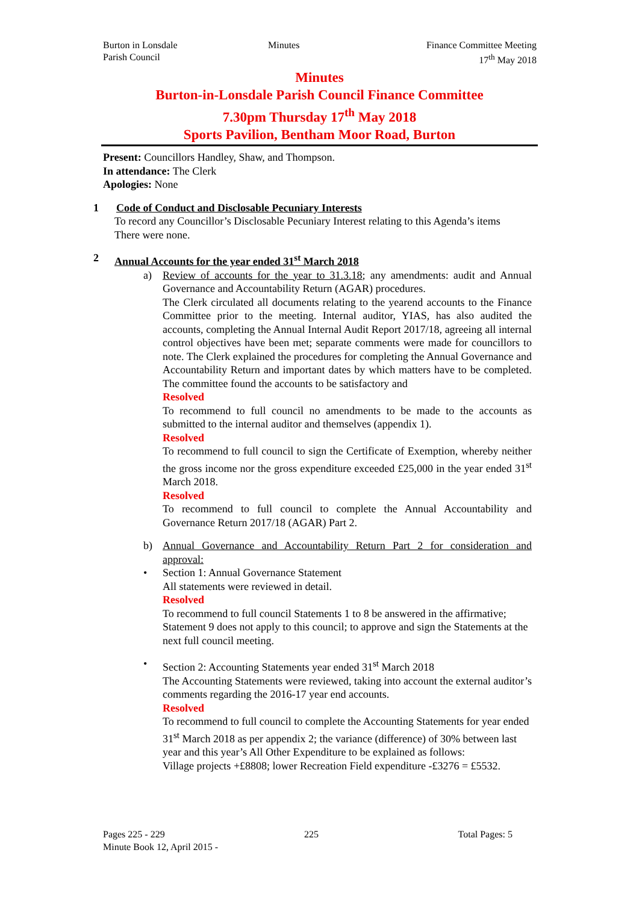Burton in Lonsdale
Parish Council
Minutes Finance Committee Meeting
17<sup>th</sup> May 2018
Minutes
Burton-in-Lonsdale Parish Council Finance Committee
7.30pm Thursday 17<sup>th</sup> May 2018
Sports Pavilion, Bentham Moor Road, Burton
Present: Councillors Handley, Shaw, and Thompson.
In attendance: The Clerk
Apologies: None
1 Code of Conduct and Disclosable Pecuniary Interests
To record any Councillor’s Disclosable Pecuniary Interest relating to this Agenda’s items
There were none.
2 Annual Accounts for the year ended 31<sup>st</sup> March 2018
a) Review of accounts for the year to 31.3.18; any amendments: audit and Annual Governance and Accountability Return (AGAR) procedures.
The Clerk circulated all documents relating to the yearend accounts to the Finance Committee prior to the meeting. Internal auditor, YIAS, has also audited the accounts, completing the Annual Internal Audit Report 2017/18, agreeing all internal control objectives have been met; separate comments were made for councillors to note. The Clerk explained the procedures for completing the Annual Governance and Accountability Return and important dates by which matters have to be completed. The committee found the accounts to be satisfactory and
Resolved
To recommend to full council no amendments to be made to the accounts as submitted to the internal auditor and themselves (appendix 1).
Resolved
To recommend to full council to sign the Certificate of Exemption, whereby neither the gross income nor the gross expenditure exceeded £25,000 in the year ended 31<sup>st</sup> March 2018.
Resolved
To recommend to full council to complete the Annual Accountability and Governance Return 2017/18 (AGAR) Part 2.
b) Annual Governance and Accountability Return Part 2 for consideration and approval:
• Section 1: Annual Governance Statement
All statements were reviewed in detail.
Resolved
To recommend to full council Statements 1 to 8 be answered in the affirmative; Statement 9 does not apply to this council; to approve and sign the Statements at the next full council meeting.
• Section 2: Accounting Statements year ended 31<sup>st</sup> March 2018
The Accounting Statements were reviewed, taking into account the external auditor’s comments regarding the 2016-17 year end accounts.
Resolved
To recommend to full council to complete the Accounting Statements for year ended 31<sup>st</sup> March 2018 as per appendix 2; the variance (difference) of 30% between last year and this year’s All Other Expenditure to be explained as follows:
Village projects +£8808; lower Recreation Field expenditure -£3276 = £5532.
Pages 225 - 229 225 Total Pages: 5
Minute Book 12, April 2015 -